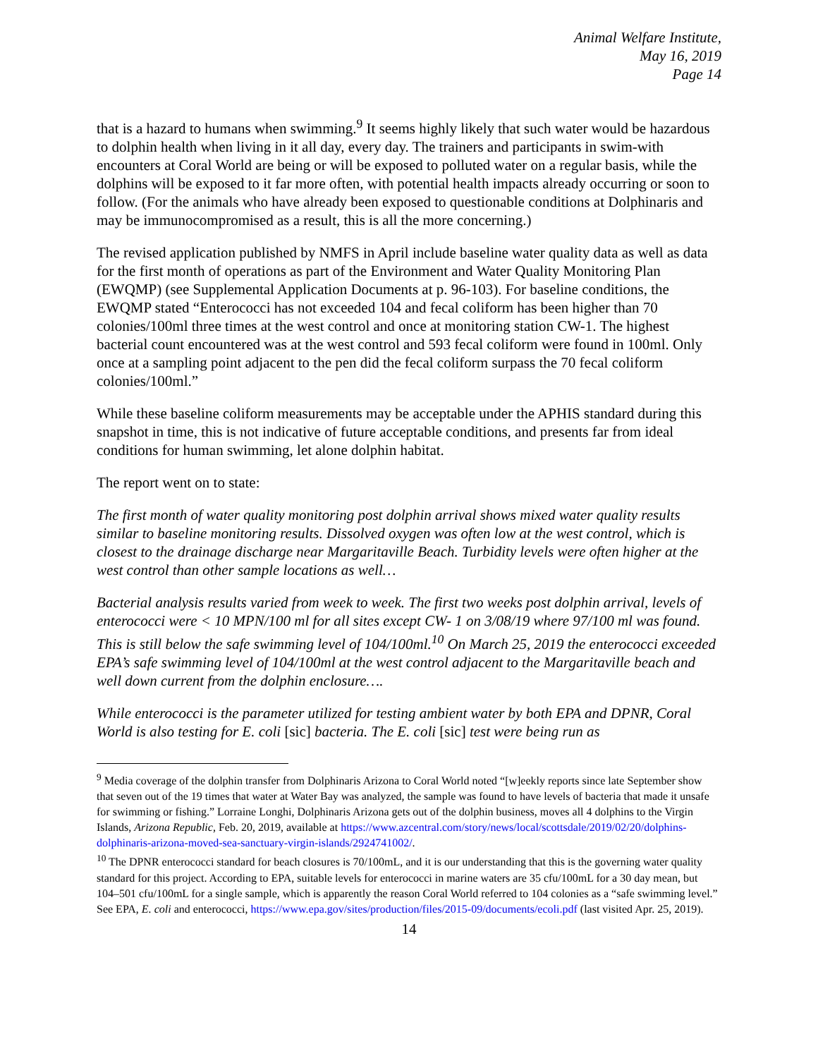Animal Welfare Institute,
May 16, 2019
Page 14
that is a hazard to humans when swimming.<sup>9</sup> It seems highly likely that such water would be hazardous to dolphin health when living in it all day, every day. The trainers and participants in swim-with encounters at Coral World are being or will be exposed to polluted water on a regular basis, while the dolphins will be exposed to it far more often, with potential health impacts already occurring or soon to follow. (For the animals who have already been exposed to questionable conditions at Dolphinaris and may be immunocompromised as a result, this is all the more concerning.)
The revised application published by NMFS in April include baseline water quality data as well as data for the first month of operations as part of the Environment and Water Quality Monitoring Plan (EWQMP) (see Supplemental Application Documents at p. 96-103). For baseline conditions, the EWQMP stated “Enterococci has not exceeded 104 and fecal coliform has been higher than 70 colonies/100ml three times at the west control and once at monitoring station CW-1. The highest bacterial count encountered was at the west control and 593 fecal coliform were found in 100ml. Only once at a sampling point adjacent to the pen did the fecal coliform surpass the 70 fecal coliform colonies/100ml.”
While these baseline coliform measurements may be acceptable under the APHIS standard during this snapshot in time, this is not indicative of future acceptable conditions, and presents far from ideal conditions for human swimming, let alone dolphin habitat.
The report went on to state:
The first month of water quality monitoring post dolphin arrival shows mixed water quality results similar to baseline monitoring results. Dissolved oxygen was often low at the west control, which is closest to the drainage discharge near Margaritaville Beach. Turbidity levels were often higher at the west control than other sample locations as well…
Bacterial analysis results varied from week to week. The first two weeks post dolphin arrival, levels of enterococci were < 10 MPN/100 ml for all sites except CW- 1 on 3/08/19 where 97/100 ml was found. This is still below the safe swimming level of 104/100ml.<sup>10</sup> On March 25, 2019 the enterococci exceeded EPA’s safe swimming level of 104/100ml at the west control adjacent to the Margaritaville beach and well down current from the dolphin enclosure….
While enterococci is the parameter utilized for testing ambient water by both EPA and DPNR, Coral World is also testing for E. coli [sic] bacteria. The E. coli [sic] test were being run as
<sup>9</sup> Media coverage of the dolphin transfer from Dolphinaris Arizona to Coral World noted “[w]eekly reports since late September show that seven out of the 19 times that water at Water Bay was analyzed, the sample was found to have levels of bacteria that made it unsafe for swimming or fishing.” Lorraine Longhi, Dolphinaris Arizona gets out of the dolphin business, moves all 4 dolphins to the Virgin Islands, Arizona Republic, Feb. 20, 2019, available at https://www.azcentral.com/story/news/local/scottsdale/2019/02/20/dolphins-dolphinaris-arizona-moved-sea-sanctuary-virgin-islands/2924741002/.
<sup>10</sup> The DPNR enterococci standard for beach closures is 70/100mL, and it is our understanding that this is the governing water quality standard for this project. According to EPA, suitable levels for enterococci in marine waters are 35 cfu/100mL for a 30 day mean, but 104–501 cfu/100mL for a single sample, which is apparently the reason Coral World referred to 104 colonies as a “safe swimming level.” See EPA, E. coli and enterococci, https://www.epa.gov/sites/production/files/2015-09/documents/ecoli.pdf (last visited Apr. 25, 2019).
14